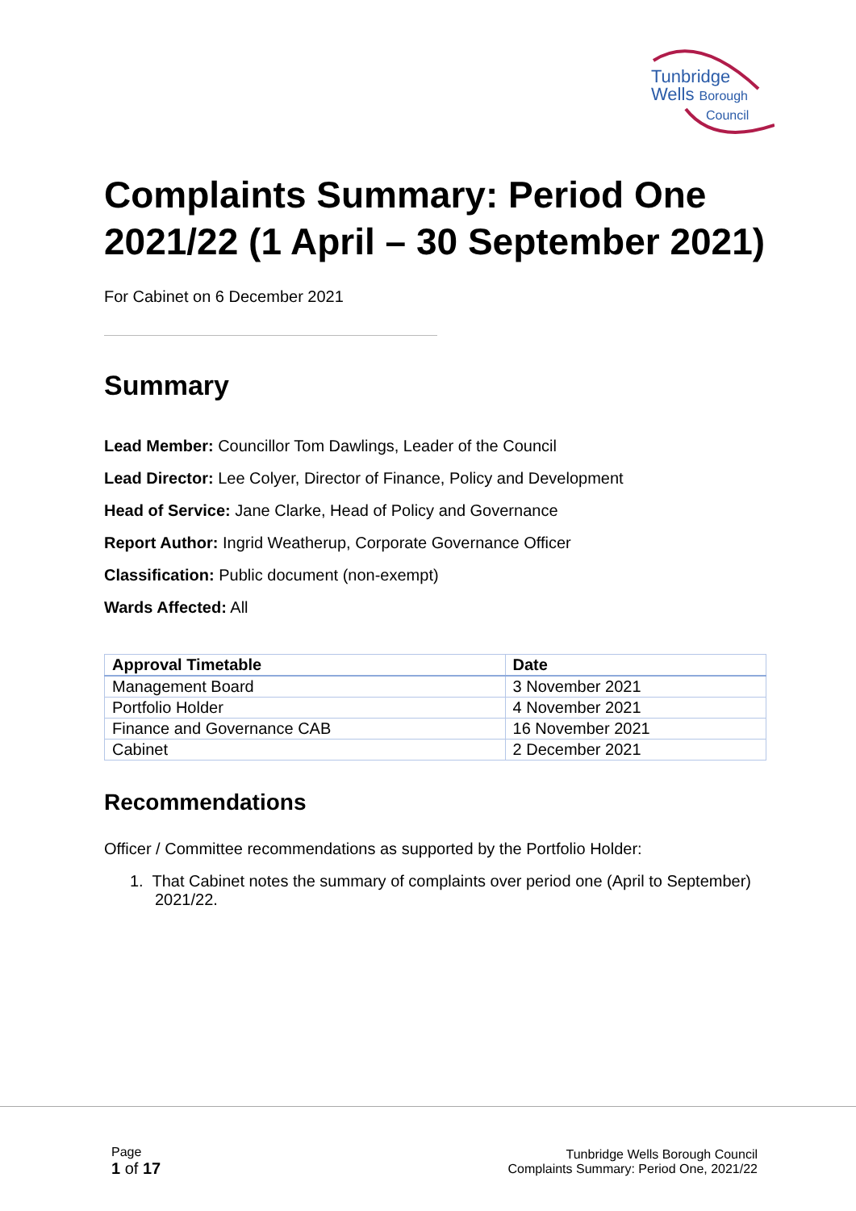Tunbridge
Wells Borough
Council
Complaints Summary: Period One 2021/22 (1 April – 30 September 2021)
For Cabinet on 6 December 2021
Summary
Lead Member: Councillor Tom Dawlings, Leader of the Council
Lead Director: Lee Colyer, Director of Finance, Policy and Development
Head of Service: Jane Clarke, Head of Policy and Governance
Report Author: Ingrid Weatherup, Corporate Governance Officer
Classification: Public document (non-exempt)
Wards Affected: All
| Approval Timetable | Date |
| --- | --- |
| Management Board | 3 November 2021 |
| Portfolio Holder | 4 November 2021 |
| Finance and Governance CAB | 16 November 2021 |
| Cabinet | 2 December 2021 |
Recommendations
Officer / Committee recommendations as supported by the Portfolio Holder:
1. That Cabinet notes the summary of complaints over period one (April to September) 2021/22.
Page
1 of 17
Tunbridge Wells Borough Council
Complaints Summary: Period One, 2021/22